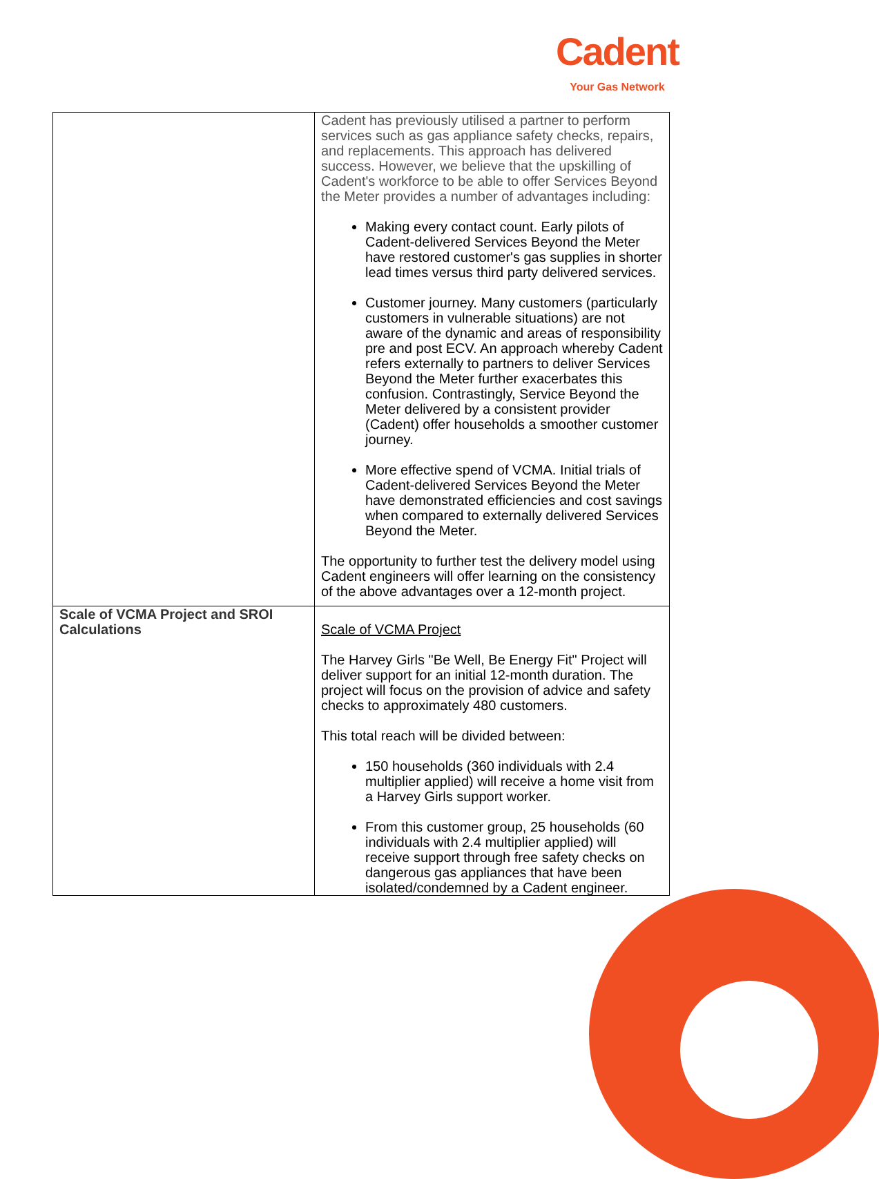Cadent
Your Gas Network
| | Cadent has previously utilised a partner to perform services such as gas appliance safety checks, repairs, and replacements. This approach has delivered success. However, we believe that the upskilling of Cadent's workforce to be able to offer Services Beyond the Meter provides a number of advantages including: Making every contact count. Early pilots of Cadent-delivered Services Beyond the Meter have restored customer's gas supplies in shorter lead times versus third party delivered services. Customer journey. Many customers (particularly customers in vulnerable situations) are not aware of the dynamic and areas of responsibility pre and post ECV. An approach whereby Cadent refers externally to partners to deliver Services Beyond the Meter further exacerbates this confusion. Contrastingly, Service Beyond the Meter delivered by a consistent provider (Cadent) offer households a smoother customer journey. More effective spend of VCMA. Initial trials of Cadent-delivered Services Beyond the Meter have demonstrated efficiencies and cost savings when compared to externally delivered Services Beyond the Meter. The opportunity to further test the delivery model using Cadent engineers will offer learning on the consistency of the above advantages over a 12-month project. |
| Scale of VCMA Project and SROI Calculations | Scale of VCMA Project The Harvey Girls "Be Well, Be Energy Fit" Project will deliver support for an initial 12-month duration. The project will focus on the provision of advice and safety checks to approximately 480 customers. This total reach will be divided between: 150 households (360 individuals with 2.4 multiplier applied) will receive a home visit from a Harvey Girls support worker. From this customer group, 25 households (60 individuals with 2.4 multiplier applied) will receive support through free safety checks on dangerous gas appliances that have been isolated/condemned by a Cadent engineer. |